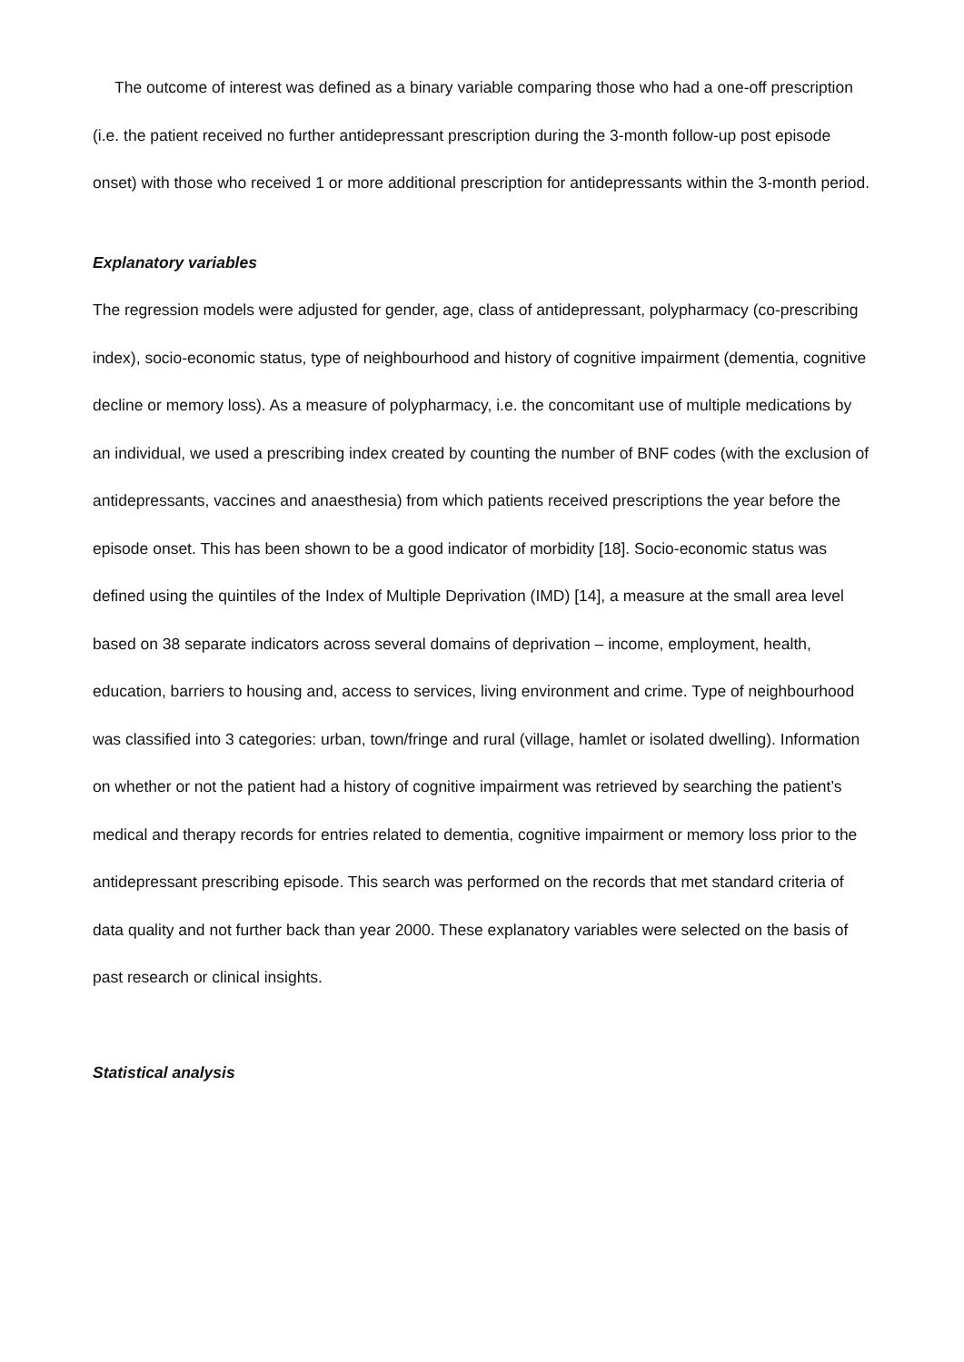The outcome of interest was defined as a binary variable comparing those who had a one-off prescription (i.e. the patient received no further antidepressant prescription during the 3-month follow-up post episode onset) with those who received 1 or more additional prescription for antidepressants within the 3-month period.
Explanatory variables
The regression models were adjusted for gender, age, class of antidepressant, polypharmacy (co-prescribing index), socio-economic status, type of neighbourhood and history of cognitive impairment (dementia, cognitive decline or memory loss). As a measure of polypharmacy, i.e. the concomitant use of multiple medications by an individual, we used a prescribing index created by counting the number of BNF codes (with the exclusion of antidepressants, vaccines and anaesthesia) from which patients received prescriptions the year before the episode onset. This has been shown to be a good indicator of morbidity [18]. Socio-economic status was defined using the quintiles of the Index of Multiple Deprivation (IMD) [14], a measure at the small area level based on 38 separate indicators across several domains of deprivation – income, employment, health, education, barriers to housing and, access to services, living environment and crime. Type of neighbourhood was classified into 3 categories: urban, town/fringe and rural (village, hamlet or isolated dwelling). Information on whether or not the patient had a history of cognitive impairment was retrieved by searching the patient’s medical and therapy records for entries related to dementia, cognitive impairment or memory loss prior to the antidepressant prescribing episode. This search was performed on the records that met standard criteria of data quality and not further back than year 2000. These explanatory variables were selected on the basis of past research or clinical insights.
Statistical analysis